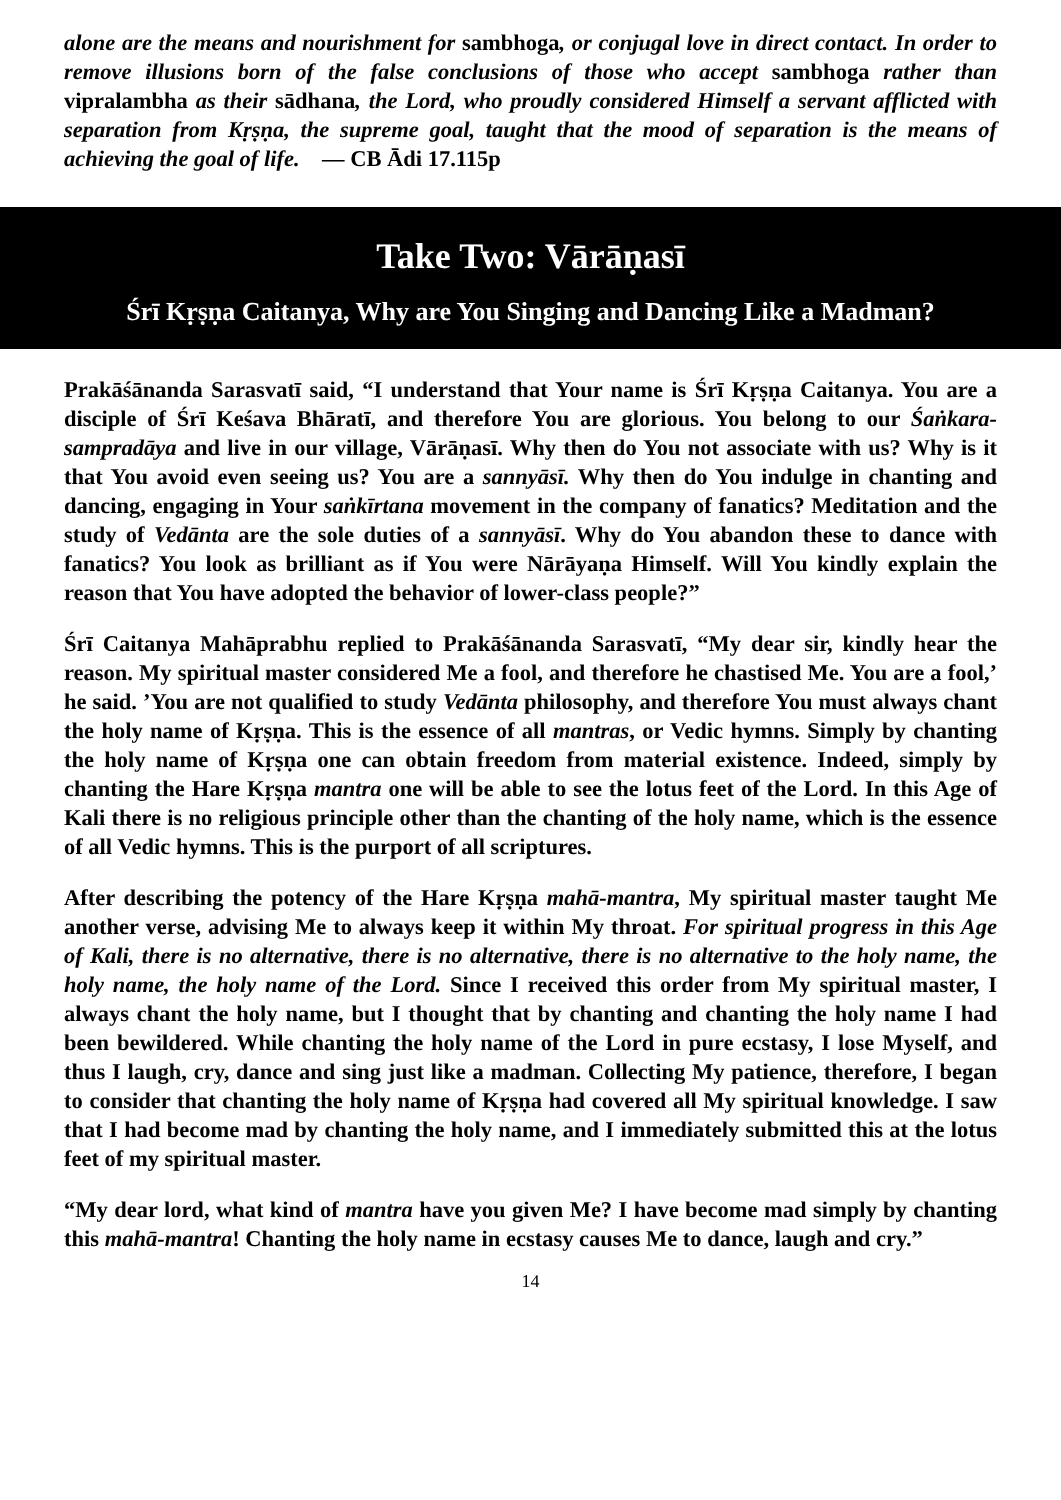alone are the means and nourishment for sambhoga, or conjugal love in direct contact. In order to remove illusions born of the false conclusions of those who accept sambhoga rather than vipralambha as their sādhana, the Lord, who proudly considered Himself a servant afflicted with separation from Kṛṣṇa, the supreme goal, taught that the mood of separation is the means of achieving the goal of life. — CB Ādi 17.115p
Take Two: Vārāṇasī
Śrī Kṛṣṇa Caitanya, Why are You Singing and Dancing Like a Madman?
Prakāśānanda Sarasvatī said, “I understand that Your name is Śrī Kṛṣṇa Caitanya. You are a disciple of Śrī Keśava Bhāratī, and therefore You are glorious. You belong to our Śaṅkara-sampradāya and live in our village, Vārāṇasī. Why then do You not associate with us? Why is it that You avoid even seeing us? You are a sannyāsī. Why then do You indulge in chanting and dancing, engaging in Your saṅkīrtana movement in the company of fanatics? Meditation and the study of Vedānta are the sole duties of a sannyāsī. Why do You abandon these to dance with fanatics? You look as brilliant as if You were Nārāyaṇa Himself. Will You kindly explain the reason that You have adopted the behavior of lower-class people?”
Śrī Caitanya Mahāprabhu replied to Prakāśānanda Sarasvatī, “My dear sir, kindly hear the reason. My spiritual master considered Me a fool, and therefore he chastised Me. You are a fool,’ he said. ’You are not qualified to study Vedānta philosophy, and therefore You must always chant the holy name of Kṛṣṇa. This is the essence of all mantras, or Vedic hymns. Simply by chanting the holy name of Kṛṣṇa one can obtain freedom from material existence. Indeed, simply by chanting the Hare Kṛṣṇa mantra one will be able to see the lotus feet of the Lord. In this Age of Kali there is no religious principle other than the chanting of the holy name, which is the essence of all Vedic hymns. This is the purport of all scriptures.
After describing the potency of the Hare Kṛṣṇa mahā-mantra, My spiritual master taught Me another verse, advising Me to always keep it within My throat. For spiritual progress in this Age of Kali, there is no alternative, there is no alternative, there is no alternative to the holy name, the holy name, the holy name of the Lord. Since I received this order from My spiritual master, I always chant the holy name, but I thought that by chanting and chanting the holy name I had been bewildered. While chanting the holy name of the Lord in pure ecstasy, I lose Myself, and thus I laugh, cry, dance and sing just like a madman. Collecting My patience, therefore, I began to consider that chanting the holy name of Kṛṣṇa had covered all My spiritual knowledge. I saw that I had become mad by chanting the holy name, and I immediately submitted this at the lotus feet of my spiritual master.
“My dear lord, what kind of mantra have you given Me? I have become mad simply by chanting this mahā-mantra! Chanting the holy name in ecstasy causes Me to dance, laugh and cry.”
14